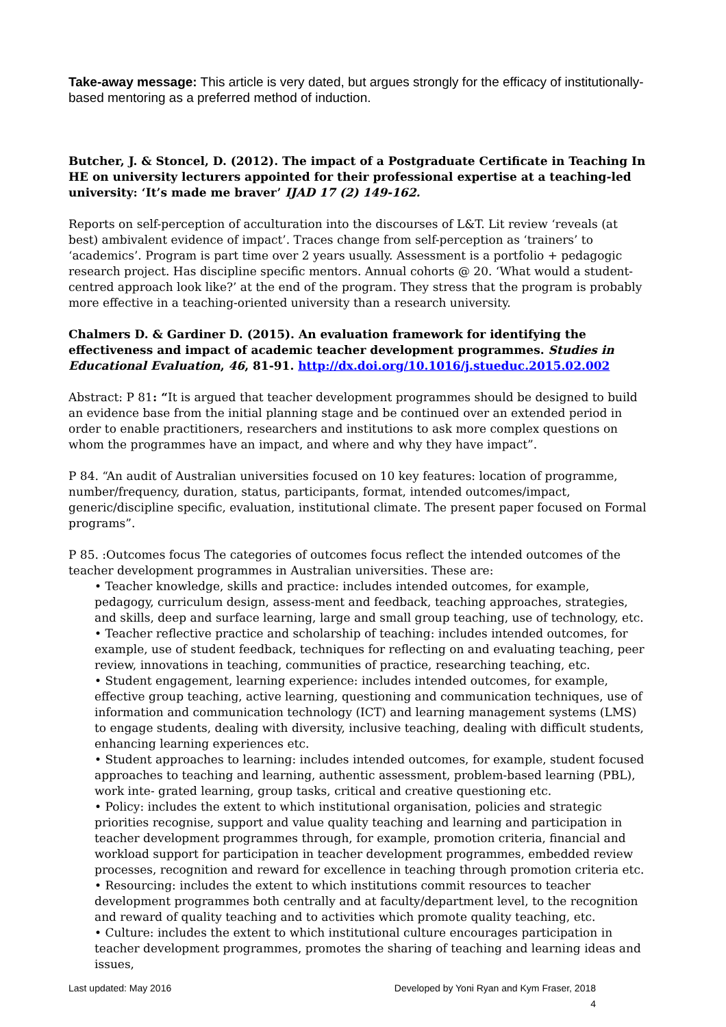Take-away message: This article is very dated, but argues strongly for the efficacy of institutionally-based mentoring as a preferred method of induction.
Butcher, J. & Stoncel, D. (2012). The impact of a Postgraduate Certificate in Teaching In HE on university lecturers appointed for their professional expertise at a teaching-led university: ‘It’s made me braver’ IJAD 17 (2) 149-162.
Reports on self-perception of acculturation into the discourses of L&T. Lit review ‘reveals (at best) ambivalent evidence of impact’. Traces change from self-perception as ‘trainers’ to ‘academics’. Program is part time over 2 years usually. Assessment is a portfolio + pedagogic research project. Has discipline specific mentors. Annual cohorts @ 20. ‘What would a student-centred approach look like?’ at the end of the program. They stress that the program is probably more effective in a teaching-oriented university than a research university.
Chalmers D. & Gardiner D. (2015). An evaluation framework for identifying the effectiveness and impact of academic teacher development programmes. Studies in Educational Evaluation, 46, 81-91. http://dx.doi.org/10.1016/j.stueduc.2015.02.002
Abstract: P 81: “It is argued that teacher development programmes should be designed to build an evidence base from the initial planning stage and be continued over an extended period in order to enable practitioners, researchers and institutions to ask more complex questions on whom the programmes have an impact, and where and why they have impact”.
P 84. “An audit of Australian universities focused on 10 key features: location of programme, number/frequency, duration, status, participants, format, intended outcomes/impact, generic/discipline specific, evaluation, institutional climate. The present paper focused on Formal programs”.
P 85. :Outcomes focus The categories of outcomes focus reflect the intended outcomes of the teacher development programmes in Australian universities. These are:
• Teacher knowledge, skills and practice: includes intended outcomes, for example, pedagogy, curriculum design, assess-ment and feedback, teaching approaches, strategies, and skills, deep and surface learning, large and small group teaching, use of technology, etc.
• Teacher reflective practice and scholarship of teaching: includes intended outcomes, for example, use of student feedback, techniques for reflecting on and evaluating teaching, peer review, innovations in teaching, communities of practice, researching teaching, etc.
• Student engagement, learning experience: includes intended outcomes, for example, effective group teaching, active learning, questioning and communication techniques, use of information and communication technology (ICT) and learning management systems (LMS) to engage students, dealing with diversity, inclusive teaching, dealing with difficult students, enhancing learning experiences etc.
• Student approaches to learning: includes intended outcomes, for example, student focused approaches to teaching and learning, authentic assessment, problem-based learning (PBL), work inte- grated learning, group tasks, critical and creative questioning etc.
• Policy: includes the extent to which institutional organisation, policies and strategic priorities recognise, support and value quality teaching and learning and participation in teacher development programmes through, for example, promotion criteria, financial and workload support for participation in teacher development programmes, embedded review processes, recognition and reward for excellence in teaching through promotion criteria etc.
• Resourcing: includes the extent to which institutions commit resources to teacher development programmes both centrally and at faculty/department level, to the recognition and reward of quality teaching and to activities which promote quality teaching, etc.
• Culture: includes the extent to which institutional culture encourages participation in teacher development programmes, promotes the sharing of teaching and learning ideas and issues,
Last updated: May 2016 Developed by Yoni Ryan and Kym Fraser, 2018
4